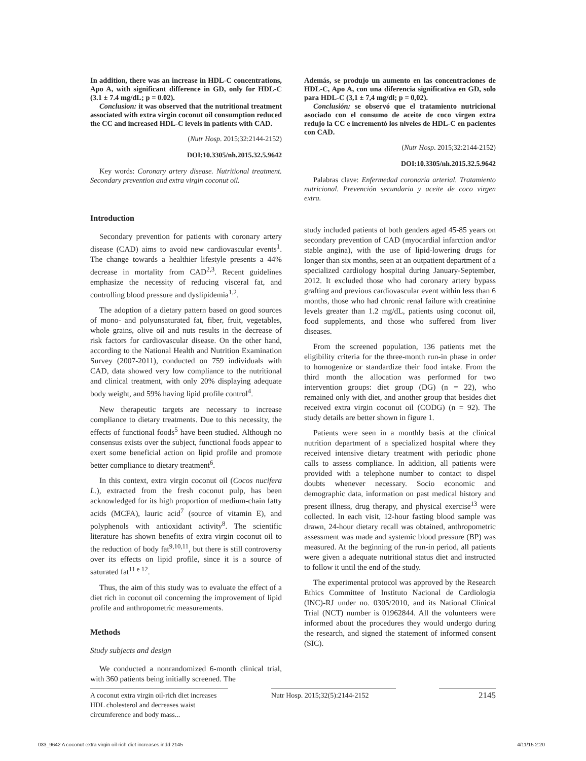In addition, there was an increase in HDL-C concentrations, Apo A, with significant difference in GD, only for HDL-C (3.1 ± 7.4 mg/dL; p = 0.02).
Conclusion: it was observed that the nutritional treatment associated with extra virgin coconut oil consumption reduced the CC and increased HDL-C levels in patients with CAD.
(Nutr Hosp. 2015;32:2144-2152)
DOI:10.3305/nh.2015.32.5.9642
Key words: Coronary artery disease. Nutritional treatment. Secondary prevention and extra virgin coconut oil.
Introduction
Secondary prevention for patients with coronary artery disease (CAD) aims to avoid new cardiovascular events<sup>1</sup>. The change towards a healthier lifestyle presents a 44% decrease in mortality from CAD<sup>2,3</sup>. Recent guidelines emphasize the necessity of reducing visceral fat, and controlling blood pressure and dyslipidemia<sup>1,2</sup>.
The adoption of a dietary pattern based on good sources of mono- and polyunsaturated fat, fiber, fruit, vegetables, whole grains, olive oil and nuts results in the decrease of risk factors for cardiovascular disease. On the other hand, according to the National Health and Nutrition Examination Survey (2007-2011), conducted on 759 individuals with CAD, data showed very low compliance to the nutritional and clinical treatment, with only 20% displaying adequate body weight, and 59% having lipid profile control<sup>4</sup>.
New therapeutic targets are necessary to increase compliance to dietary treatments. Due to this necessity, the effects of functional foods<sup>5</sup> have been studied. Although no consensus exists over the subject, functional foods appear to exert some beneficial action on lipid profile and promote better compliance to dietary treatment<sup>6</sup>.
In this context, extra virgin coconut oil (Cocos nucifera L.), extracted from the fresh coconut pulp, has been acknowledged for its high proportion of medium-chain fatty acids (MCFA), lauric acid<sup>7</sup> (source of vitamin E), and polyphenols with antioxidant activity<sup>8</sup>. The scientific literature has shown benefits of extra virgin coconut oil to the reduction of body fat<sup>9,10,11</sup>, but there is still controversy over its effects on lipid profile, since it is a source of saturated fat<sup>11 e 12</sup>.
Thus, the aim of this study was to evaluate the effect of a diet rich in coconut oil concerning the improvement of lipid profile and anthropometric measurements.
Methods
Study subjects and design
We conducted a nonrandomized 6-month clinical trial, with 360 patients being initially screened. The
Además, se produjo un aumento en las concentraciones de HDL-C, Apo A, con una diferencia significativa en GD, solo para HDL-C (3,1 ± 7,4 mg/dl; p = 0,02).
Conclusión: se observó que el tratamiento nutricional asociado con el consumo de aceite de coco virgen extra redujo la CC e incrementó los niveles de HDL-C en pacientes con CAD.
(Nutr Hosp. 2015;32:2144-2152)
DOI:10.3305/nh.2015.32.5.9642
Palabras clave: Enfermedad coronaria arterial. Tratamiento nutricional. Prevención secundaria y aceite de coco virgen extra.
study included patients of both genders aged 45-85 years on secondary prevention of CAD (myocardial infarction and/or stable angina), with the use of lipid-lowering drugs for longer than six months, seen at an outpatient department of a specialized cardiology hospital during January-September, 2012. It excluded those who had coronary artery bypass grafting and previous cardiovascular event within less than 6 months, those who had chronic renal failure with creatinine levels greater than 1.2 mg/dL, patients using coconut oil, food supplements, and those who suffered from liver diseases.
From the screened population, 136 patients met the eligibility criteria for the three-month run-in phase in order to homogenize or standardize their food intake. From the third month the allocation was performed for two intervention groups: diet group (DG) (n = 22), who remained only with diet, and another group that besides diet received extra virgin coconut oil (CODG) (n = 92). The study details are better shown in figure 1.
Patients were seen in a monthly basis at the clinical nutrition department of a specialized hospital where they received intensive dietary treatment with periodic phone calls to assess compliance. In addition, all patients were provided with a telephone number to contact to dispel doubts whenever necessary. Socio economic and demographic data, information on past medical history and present illness, drug therapy, and physical exercise<sup>13</sup> were collected. In each visit, 12-hour fasting blood sample was drawn, 24-hour dietary recall was obtained, anthropometric assessment was made and systemic blood pressure (BP) was measured. At the beginning of the run-in period, all patients were given a adequate nutritional status diet and instructed to follow it until the end of the study.
The experimental protocol was approved by the Research Ethics Committee of Instituto Nacional de Cardiologia (INC)-RJ under no. 0305/2010, and its National Clinical Trial (NCT) number is 01962844. All the volunteers were informed about the procedures they would undergo during the research, and signed the statement of informed consent (SIC).
A coconut extra virgin oil-rich diet increases HDL cholesterol and decreases waist circumference and body mass...
Nutr Hosp. 2015;32(5):2144-2152
2145
033_9642 A coconut extra virgin oil-rich diet increases.indd 2145 4/11/15 2:20